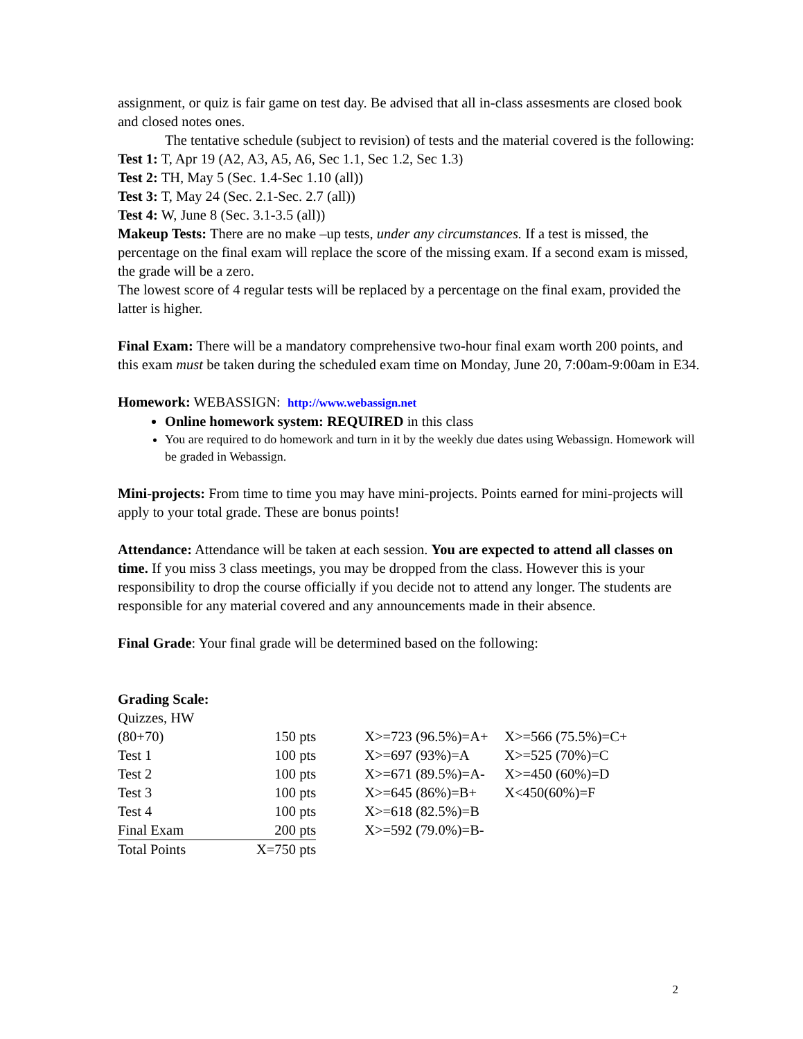assignment, or quiz is fair game on test day. Be advised that all in-class assesments are closed book and closed notes ones.
The tentative schedule (subject to revision) of tests and the material covered is the following:
Test 1: T, Apr 19 (A2, A3, A5, A6, Sec 1.1, Sec 1.2, Sec 1.3)
Test 2: TH, May 5 (Sec. 1.4-Sec 1.10 (all))
Test 3: T, May 24 (Sec. 2.1-Sec. 2.7 (all))
Test 4: W, June 8 (Sec. 3.1-3.5 (all))
Makeup Tests: There are no make –up tests, under any circumstances. If a test is missed, the percentage on the final exam will replace the score of the missing exam. If a second exam is missed, the grade will be a zero.
The lowest score of 4 regular tests will be replaced by a percentage on the final exam, provided the latter is higher.
Final Exam: There will be a mandatory comprehensive two-hour final exam worth 200 points, and this exam must be taken during the scheduled exam time on Monday, June 20, 7:00am-9:00am in E34.
Homework: WEBASSIGN: http://www.webassign.net
Online homework system: REQUIRED in this class
You are required to do homework and turn in it by the weekly due dates using Webassign. Homework will be graded in Webassign.
Mini-projects: From time to time you may have mini-projects. Points earned for mini-projects will apply to your total grade. These are bonus points!
Attendance: Attendance will be taken at each session. You are expected to attend all classes on time. If you miss 3 class meetings, you may be dropped from the class. However this is your responsibility to drop the course officially if you decide not to attend any longer. The students are responsible for any material covered and any announcements made in their absence.
Final Grade: Your final grade will be determined based on the following:
Grading Scale:
| Quizzes, HW | | | |
| (80+70) | 150 pts | X>=723 (96.5%)=A+ | X>=566 (75.5%)=C+ |
| Test 1 | 100 pts | X>=697 (93%)=A | X>=525 (70%)=C |
| Test 2 | 100 pts | X>=671 (89.5%)=A- | X>=450 (60%)=D |
| Test 3 | 100 pts | X>=645 (86%)=B+ | X<450(60%)=F |
| Test 4 | 100 pts | X>=618 (82.5%)=B | |
| Final Exam | 200 pts | X>=592 (79.0%)=B- | |
| Total Points | X=750 pts | | |
2